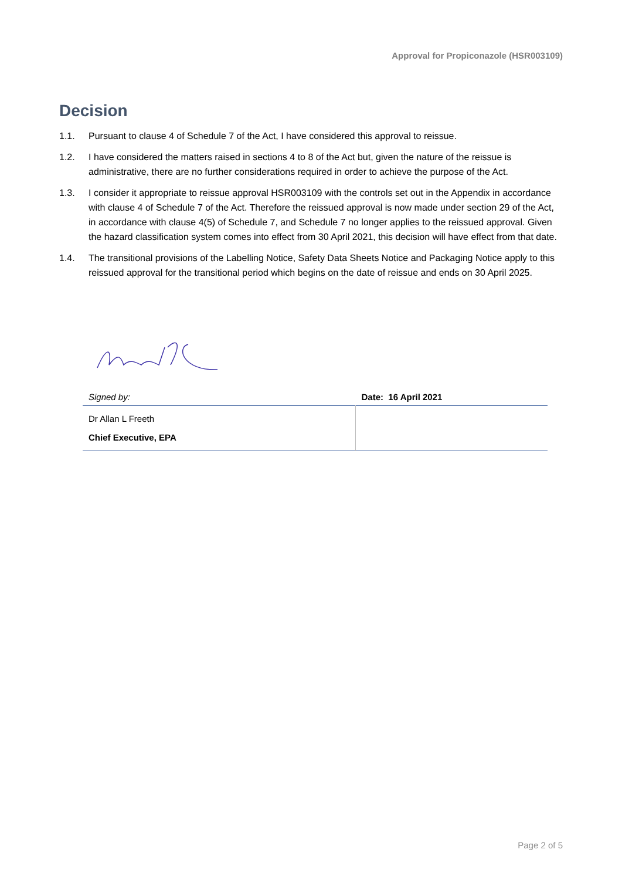Approval for Propiconazole (HSR003109)
Decision
1.1. Pursuant to clause 4 of Schedule 7 of the Act, I have considered this approval to reissue.
1.2. I have considered the matters raised in sections 4 to 8 of the Act but, given the nature of the reissue is administrative, there are no further considerations required in order to achieve the purpose of the Act.
1.3. I consider it appropriate to reissue approval HSR003109 with the controls set out in the Appendix in accordance with clause 4 of Schedule 7 of the Act. Therefore the reissued approval is now made under section 29 of the Act, in accordance with clause 4(5) of Schedule 7, and Schedule 7 no longer applies to the reissued approval. Given the hazard classification system comes into effect from 30 April 2021, this decision will have effect from that date.
1.4. The transitional provisions of the Labelling Notice, Safety Data Sheets Notice and Packaging Notice apply to this reissued approval for the transitional period which begins on the date of reissue and ends on 30 April 2025.
| Signed by: | Date: 16 April 2021 |
| Dr Allan L Freeth Chief Executive, EPA | |
Page 2 of 5